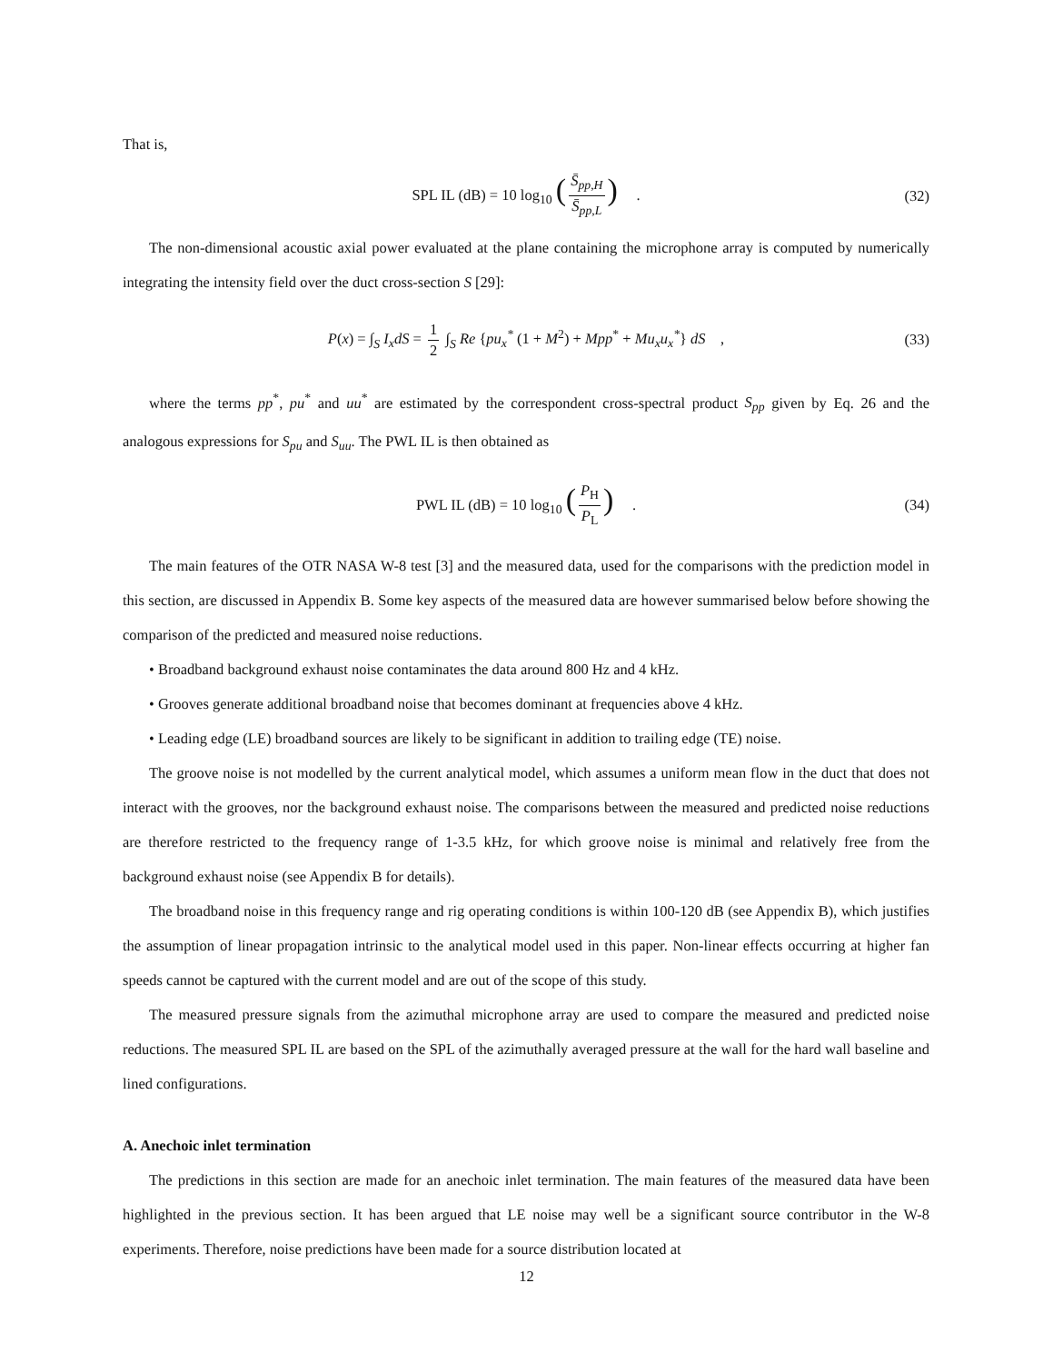That is,
SPL IL (dB) = 10 log<sub>10</sub> (S̄<sub>pp,H</sub> S̄<sub>pp,L</sub>) . (32)
The non-dimensional acoustic axial power evaluated at the plane containing the microphone array is computed by numerically integrating the intensity field over the duct cross-section S [29]:
P(x) = ∫<sub>S</sub> I<sub>x</sub>dS = 1 2 ∫<sub>S</sub> Re {pu<sub>x</sub><sup>*</sup> (1 + M<sup>2</sup>) + Mpp<sup>*</sup> + Mu<sub>x</sub>u<sub>x</sub><sup>*</sup>} dS , (33)
where the terms pp<sup>*</sup>, pu<sup>*</sup> and uu<sup>*</sup> are estimated by the correspondent cross-spectral product S<sub>pp</sub> given by Eq. 26 and the analogous expressions for S<sub>pu</sub> and S<sub>uu</sub>. The PWL IL is then obtained as
PWL IL (dB) = 10 log<sub>10</sub> (P<sub>H</sub> P<sub>L</sub>) . (34)
The main features of the OTR NASA W-8 test [3] and the measured data, used for the comparisons with the prediction model in this section, are discussed in Appendix B. Some key aspects of the measured data are however summarised below before showing the comparison of the predicted and measured noise reductions.
• Broadband background exhaust noise contaminates the data around 800 Hz and 4 kHz.
• Grooves generate additional broadband noise that becomes dominant at frequencies above 4 kHz.
• Leading edge (LE) broadband sources are likely to be significant in addition to trailing edge (TE) noise.
The groove noise is not modelled by the current analytical model, which assumes a uniform mean flow in the duct that does not interact with the grooves, nor the background exhaust noise. The comparisons between the measured and predicted noise reductions are therefore restricted to the frequency range of 1-3.5 kHz, for which groove noise is minimal and relatively free from the background exhaust noise (see Appendix B for details).
The broadband noise in this frequency range and rig operating conditions is within 100-120 dB (see Appendix B), which justifies the assumption of linear propagation intrinsic to the analytical model used in this paper. Non-linear effects occurring at higher fan speeds cannot be captured with the current model and are out of the scope of this study.
The measured pressure signals from the azimuthal microphone array are used to compare the measured and predicted noise reductions. The measured SPL IL are based on the SPL of the azimuthally averaged pressure at the wall for the hard wall baseline and lined configurations.
A. Anechoic inlet termination
The predictions in this section are made for an anechoic inlet termination. The main features of the measured data have been highlighted in the previous section. It has been argued that LE noise may well be a significant source contributor in the W-8 experiments. Therefore, noise predictions have been made for a source distribution located at
12